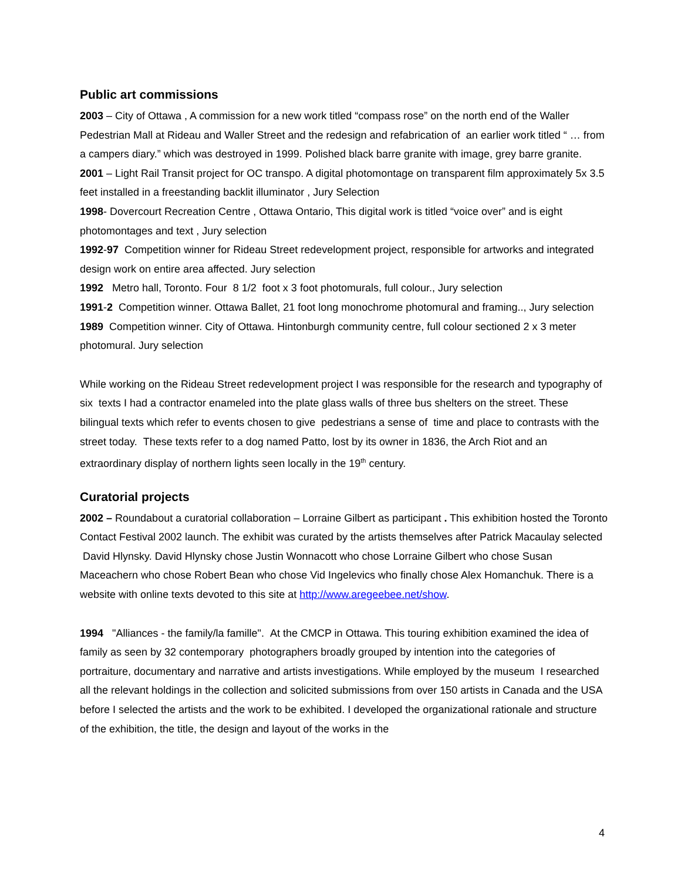Public art commissions
2003 – City of Ottawa , A commission for a new work titled “compass rose” on the north end of the Waller Pedestrian Mall at Rideau and Waller Street and the redesign and refabrication of an earlier work titled “ … from a campers diary.” which was destroyed in 1999. Polished black barre granite with image, grey barre granite.
2001 – Light Rail Transit project for OC transpo. A digital photomontage on transparent film approximately 5x 3.5 feet installed in a freestanding backlit illuminator , Jury Selection
1998- Dovercourt Recreation Centre , Ottawa Ontario, This digital work is titled “voice over” and is eight photomontages and text , Jury selection
1992-97 Competition winner for Rideau Street redevelopment project, responsible for artworks and integrated design work on entire area affected. Jury selection
1992 Metro hall, Toronto. Four 8 1/2 foot x 3 foot photomurals, full colour., Jury selection
1991-2 Competition winner. Ottawa Ballet, 21 foot long monochrome photomural and framing.., Jury selection
1989 Competition winner. City of Ottawa. Hintonburgh community centre, full colour sectioned 2 x 3 meter photomural. Jury selection
While working on the Rideau Street redevelopment project I was responsible for the research and typography of six texts I had a contractor enameled into the plate glass walls of three bus shelters on the street. These bilingual texts which refer to events chosen to give pedestrians a sense of time and place to contrasts with the street today. These texts refer to a dog named Patto, lost by its owner in 1836, the Arch Riot and an extraordinary display of northern lights seen locally in the 19<sup>th</sup> century.
Curatorial projects
2002 – Roundabout a curatorial collaboration – Lorraine Gilbert as participant . This exhibition hosted the Toronto Contact Festival 2002 launch. The exhibit was curated by the artists themselves after Patrick Macaulay selected David Hlynsky. David Hlynsky chose Justin Wonnacott who chose Lorraine Gilbert who chose Susan Maceachern who chose Robert Bean who chose Vid Ingelevics who finally chose Alex Homanchuk. There is a website with online texts devoted to this site at http://www.aregeebee.net/show.
1994 "Alliances - the family/la famille". At the CMCP in Ottawa. This touring exhibition examined the idea of family as seen by 32 contemporary photographers broadly grouped by intention into the categories of portraiture, documentary and narrative and artists investigations. While employed by the museum I researched all the relevant holdings in the collection and solicited submissions from over 150 artists in Canada and the USA before I selected the artists and the work to be exhibited. I developed the organizational rationale and structure of the exhibition, the title, the design and layout of the works in the
4